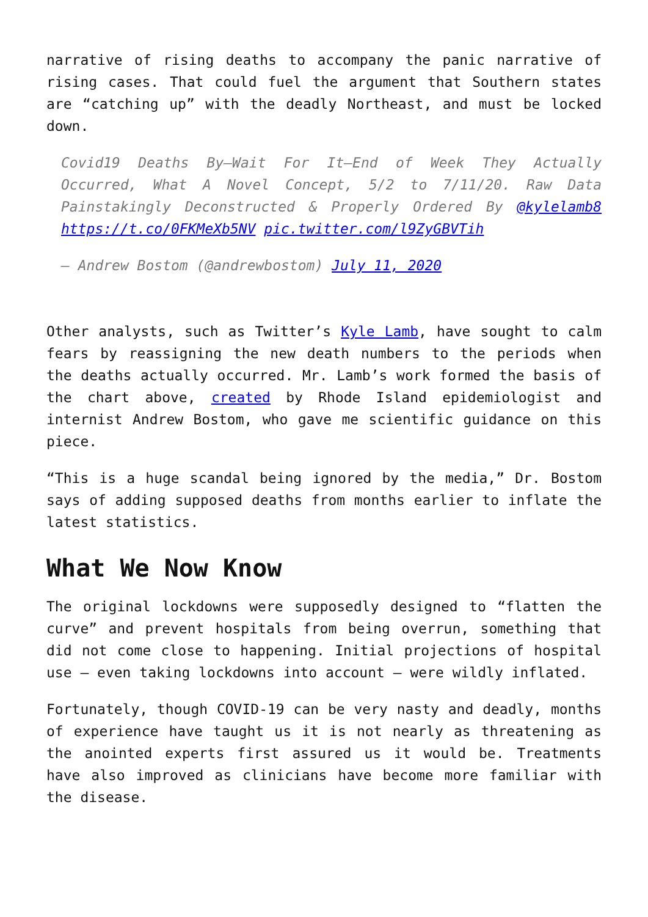narrative of rising deaths to accompany the panic narrative of rising cases. That could fuel the argument that Southern states are “catching up” with the deadly Northeast, and must be locked down.
Covid19 Deaths By—Wait For It—End of Week They Actually Occurred, What A Novel Concept, 5/2 to 7/11/20. Raw Data Painstakingly Deconstructed & Properly Ordered By @kylelamb8 https://t.co/0FKMeXb5NV pic.twitter.com/l9ZyGBVTih
— Andrew Bostom (@andrewbostom) July 11, 2020
Other analysts, such as Twitter’s Kyle Lamb, have sought to calm fears by reassigning the new death numbers to the periods when the deaths actually occurred. Mr. Lamb’s work formed the basis of the chart above, created by Rhode Island epidemiologist and internist Andrew Bostom, who gave me scientific guidance on this piece.
“This is a huge scandal being ignored by the media,” Dr. Bostom says of adding supposed deaths from months earlier to inflate the latest statistics.
What We Now Know
The original lockdowns were supposedly designed to “flatten the curve” and prevent hospitals from being overrun, something that did not come close to happening. Initial projections of hospital use — even taking lockdowns into account — were wildly inflated.
Fortunately, though COVID-19 can be very nasty and deadly, months of experience have taught us it is not nearly as threatening as the anointed experts first assured us it would be. Treatments have also improved as clinicians have become more familiar with the disease.